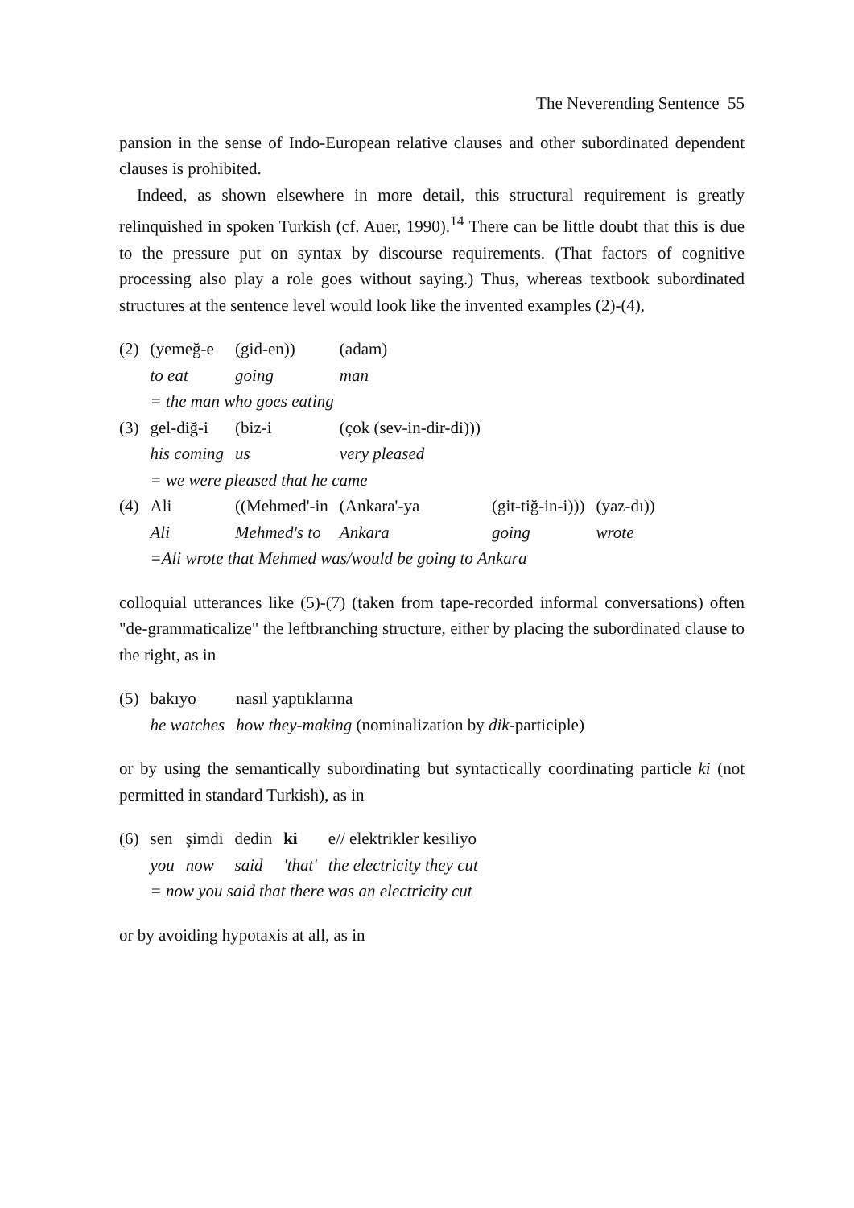The Neverending Sentence 55
pansion in the sense of Indo-European relative clauses and other subordinated dependent clauses is prohibited.
Indeed, as shown elsewhere in more detail, this structural requirement is greatly relinquished in spoken Turkish (cf. Auer, 1990).<sup>14</sup> There can be little doubt that this is due to the pressure put on syntax by discourse requirements. (That factors of cognitive processing also play a role goes without saying.) Thus, whereas textbook subordinated structures at the sentence level would look like the invented examples (2)-(4),
| (2) | (yemeğ-e | (gid-en)) | (adam) | | |
| | to eat | going | man | | |
| | = the man who goes eating | | | | |
| (3) | gel-diğ-i | (biz-i | (çok (sev-in-dir-di))) | | |
| | his coming | us | very pleased | | |
| | = we were pleased that he came | | | | |
| (4) | Ali | ((Mehmed'-in | (Ankara'-ya | (git-tiğ-in-i))) | (yaz-dı)) |
| | Ali | Mehmed's to | Ankara | going | wrote |
| | =Ali wrote that Mehmed was/would be going to Ankara | | | | |
colloquial utterances like (5)-(7) (taken from tape-recorded informal conversations) often "de-grammaticalize" the leftbranching structure, either by placing the subordinated clause to the right, as in
| (5) | bakıyo | nasıl yaptıklarına |
| | he watches | how they-making (nominalization by dik -participle) |
or by using the semantically subordinating but syntactically coordinating particle ki (not permitted in standard Turkish), as in
| (6) | sen | şimdi | dedin | ki | e// elektrikler kesiliyo |
| | you | now | said | 'that' | the electricity they cut |
| | = now you said that there was an electricity cut | | | | |
or by avoiding hypotaxis at all, as in